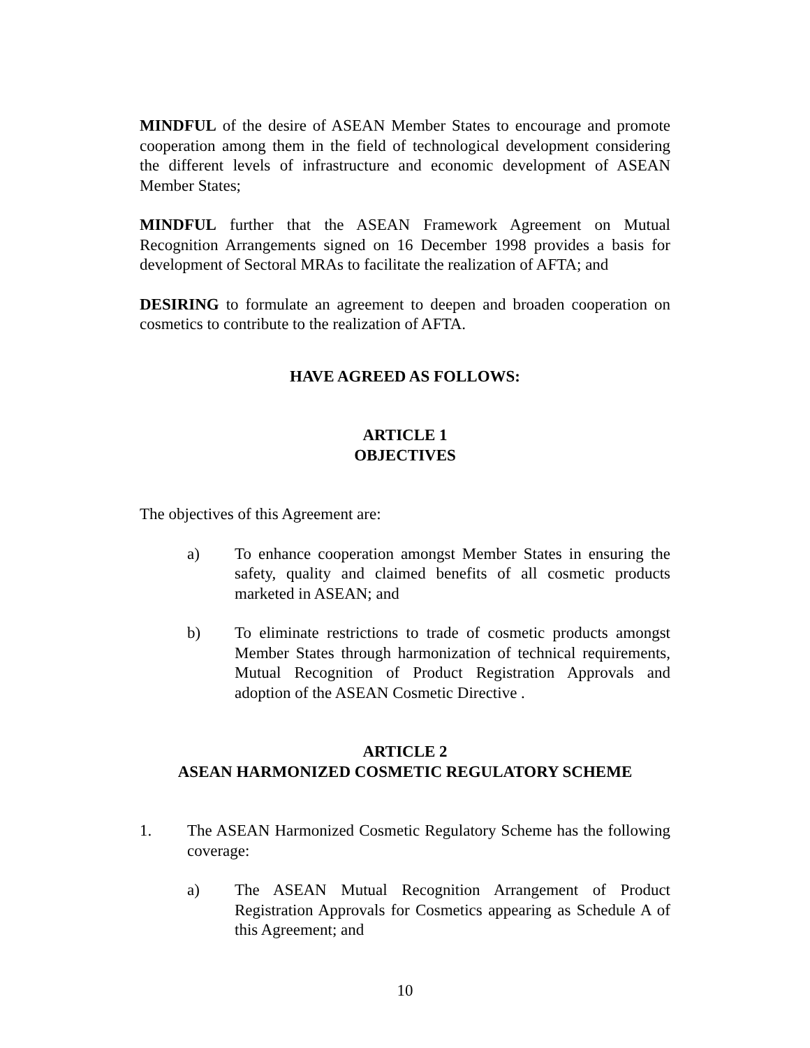MINDFUL of the desire of ASEAN Member States to encourage and promote cooperation among them in the field of technological development considering the different levels of infrastructure and economic development of ASEAN Member States;
MINDFUL further that the ASEAN Framework Agreement on Mutual Recognition Arrangements signed on 16 December 1998 provides a basis for development of Sectoral MRAs to facilitate the realization of AFTA; and
DESIRING to formulate an agreement to deepen and broaden cooperation on cosmetics to contribute to the realization of AFTA.
HAVE AGREED AS FOLLOWS:
ARTICLE 1
OBJECTIVES
The objectives of this Agreement are:
a) To enhance cooperation amongst Member States in ensuring the safety, quality and claimed benefits of all cosmetic products marketed in ASEAN; and
b) To eliminate restrictions to trade of cosmetic products amongst Member States through harmonization of technical requirements, Mutual Recognition of Product Registration Approvals and adoption of the ASEAN Cosmetic Directive .
ARTICLE 2
ASEAN HARMONIZED COSMETIC REGULATORY SCHEME
1. The ASEAN Harmonized Cosmetic Regulatory Scheme has the following coverage:
a) The ASEAN Mutual Recognition Arrangement of Product Registration Approvals for Cosmetics appearing as Schedule A of this Agreement; and
10